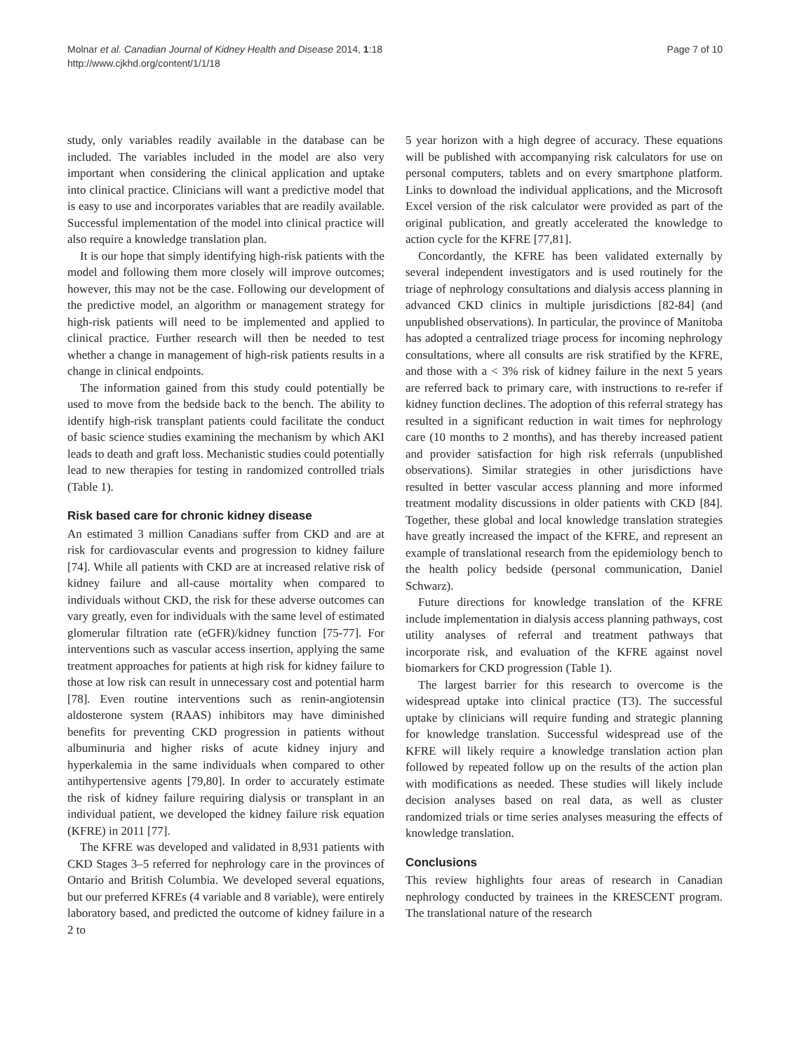Molnar et al. Canadian Journal of Kidney Health and Disease 2014, 1:18
http://www.cjkhd.org/content/1/1/18
Page 7 of 10
study, only variables readily available in the database can be included. The variables included in the model are also very important when considering the clinical application and uptake into clinical practice. Clinicians will want a predictive model that is easy to use and incorporates variables that are readily available. Successful implementation of the model into clinical practice will also require a knowledge translation plan.
It is our hope that simply identifying high-risk patients with the model and following them more closely will improve outcomes; however, this may not be the case. Following our development of the predictive model, an algorithm or management strategy for high-risk patients will need to be implemented and applied to clinical practice. Further research will then be needed to test whether a change in management of high-risk patients results in a change in clinical endpoints.
The information gained from this study could potentially be used to move from the bedside back to the bench. The ability to identify high-risk transplant patients could facilitate the conduct of basic science studies examining the mechanism by which AKI leads to death and graft loss. Mechanistic studies could potentially lead to new therapies for testing in randomized controlled trials (Table 1).
Risk based care for chronic kidney disease
An estimated 3 million Canadians suffer from CKD and are at risk for cardiovascular events and progression to kidney failure [74]. While all patients with CKD are at increased relative risk of kidney failure and all-cause mortality when compared to individuals without CKD, the risk for these adverse outcomes can vary greatly, even for individuals with the same level of estimated glomerular filtration rate (eGFR)/kidney function [75-77]. For interventions such as vascular access insertion, applying the same treatment approaches for patients at high risk for kidney failure to those at low risk can result in unnecessary cost and potential harm [78]. Even routine interventions such as renin-angiotensin aldosterone system (RAAS) inhibitors may have diminished benefits for preventing CKD progression in patients without albuminuria and higher risks of acute kidney injury and hyperkalemia in the same individuals when compared to other antihypertensive agents [79,80]. In order to accurately estimate the risk of kidney failure requiring dialysis or transplant in an individual patient, we developed the kidney failure risk equation (KFRE) in 2011 [77].
The KFRE was developed and validated in 8,931 patients with CKD Stages 3–5 referred for nephrology care in the provinces of Ontario and British Columbia. We developed several equations, but our preferred KFREs (4 variable and 8 variable), were entirely laboratory based, and predicted the outcome of kidney failure in a 2 to
5 year horizon with a high degree of accuracy. These equations will be published with accompanying risk calculators for use on personal computers, tablets and on every smartphone platform. Links to download the individual applications, and the Microsoft Excel version of the risk calculator were provided as part of the original publication, and greatly accelerated the knowledge to action cycle for the KFRE [77,81].
Concordantly, the KFRE has been validated externally by several independent investigators and is used routinely for the triage of nephrology consultations and dialysis access planning in advanced CKD clinics in multiple jurisdictions [82-84] (and unpublished observations). In particular, the province of Manitoba has adopted a centralized triage process for incoming nephrology consultations, where all consults are risk stratified by the KFRE, and those with a < 3% risk of kidney failure in the next 5 years are referred back to primary care, with instructions to re-refer if kidney function declines. The adoption of this referral strategy has resulted in a significant reduction in wait times for nephrology care (10 months to 2 months), and has thereby increased patient and provider satisfaction for high risk referrals (unpublished observations). Similar strategies in other jurisdictions have resulted in better vascular access planning and more informed treatment modality discussions in older patients with CKD [84]. Together, these global and local knowledge translation strategies have greatly increased the impact of the KFRE, and represent an example of translational research from the epidemiology bench to the health policy bedside (personal communication, Daniel Schwarz).
Future directions for knowledge translation of the KFRE include implementation in dialysis access planning pathways, cost utility analyses of referral and treatment pathways that incorporate risk, and evaluation of the KFRE against novel biomarkers for CKD progression (Table 1).
The largest barrier for this research to overcome is the widespread uptake into clinical practice (T3). The successful uptake by clinicians will require funding and strategic planning for knowledge translation. Successful widespread use of the KFRE will likely require a knowledge translation action plan followed by repeated follow up on the results of the action plan with modifications as needed. These studies will likely include decision analyses based on real data, as well as cluster randomized trials or time series analyses measuring the effects of knowledge translation.
Conclusions
This review highlights four areas of research in Canadian nephrology conducted by trainees in the KRESCENT program. The translational nature of the research